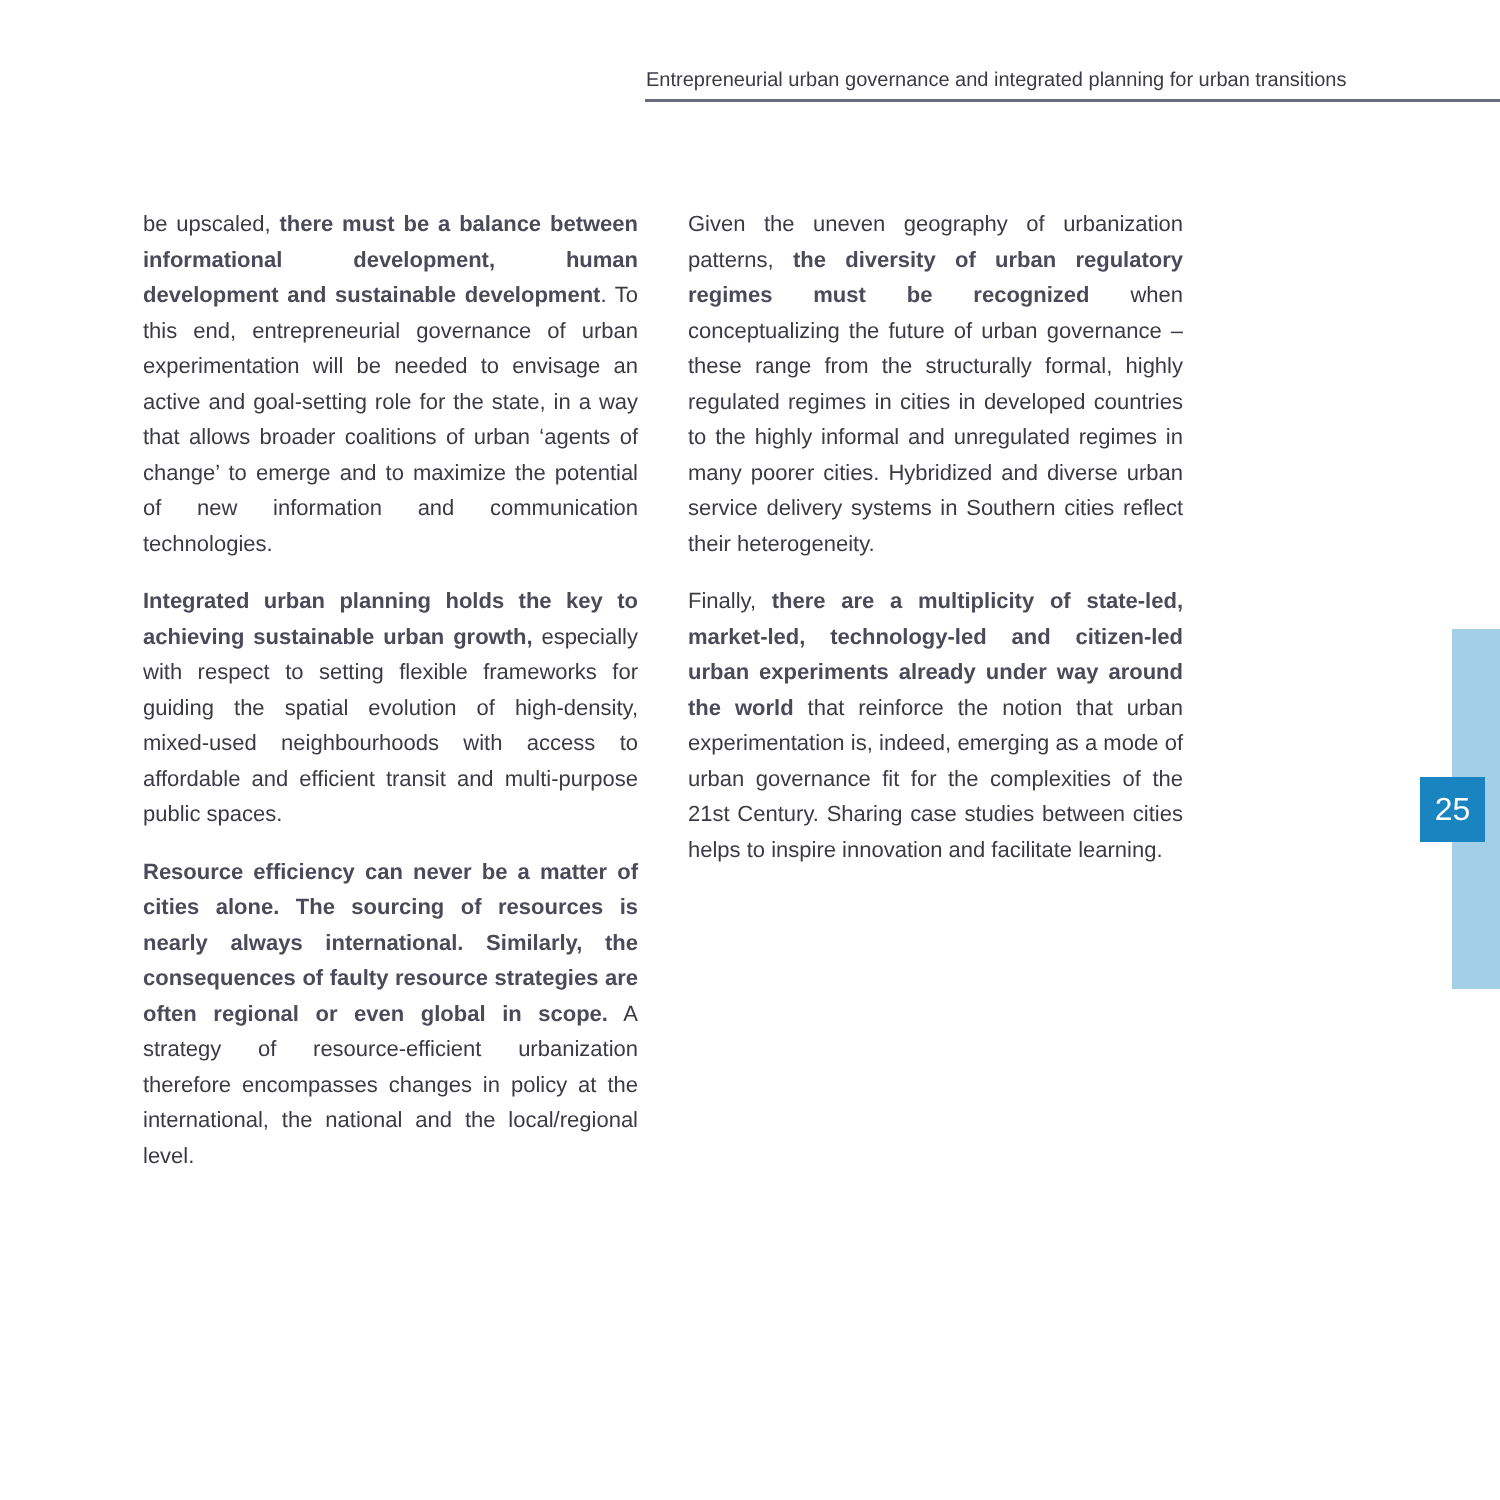Entrepreneurial urban governance and integrated planning for urban transitions
be upscaled, there must be a balance between informational development, human development and sustainable development. To this end, entrepreneurial governance of urban experimentation will be needed to envisage an active and goal-setting role for the state, in a way that allows broader coalitions of urban ‘agents of change’ to emerge and to maximize the potential of new information and communication technologies.
Integrated urban planning holds the key to achieving sustainable urban growth, especially with respect to setting flexible frameworks for guiding the spatial evolution of high-density, mixed-used neighbourhoods with access to affordable and efficient transit and multi-purpose public spaces.
Resource efficiency can never be a matter of cities alone. The sourcing of resources is nearly always international. Similarly, the consequences of faulty resource strategies are often regional or even global in scope. A strategy of resource-efficient urbanization therefore encompasses changes in policy at the international, the national and the local/regional level.
Given the uneven geography of urbanization patterns, the diversity of urban regulatory regimes must be recognized when conceptualizing the future of urban governance – these range from the structurally formal, highly regulated regimes in cities in developed countries to the highly informal and unregulated regimes in many poorer cities. Hybridized and diverse urban service delivery systems in Southern cities reflect their heterogeneity.
Finally, there are a multiplicity of state-led, market-led, technology-led and citizen-led urban experiments already under way around the world that reinforce the notion that urban experimentation is, indeed, emerging as a mode of urban governance fit for the complexities of the 21st Century. Sharing case studies between cities helps to inspire innovation and facilitate learning.
25